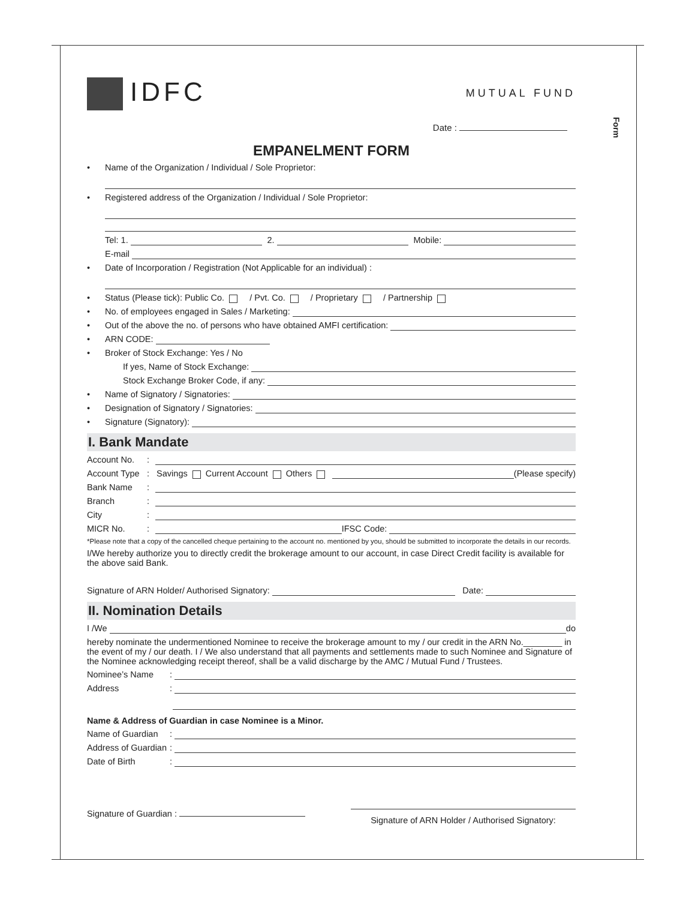Form
IDFC
MUTUAL FUND
Date :
EMPANELMENT FORM
• Name of the Organization / Individual / Sole Proprietor:
• Registered address of the Organization / Individual / Sole Proprietor:
Tel: 1. 2. Mobile:
E-mail
• Date of Incorporation / Registration (Not Applicable for an individual) :
• Status (Please tick): Public Co. / Pvt. Co. / Proprietary / Partnership
• No. of employees engaged in Sales / Marketing:
• Out of the above the no. of persons who have obtained AMFI certification:
• ARN CODE:
• Broker of Stock Exchange: Yes / No
If yes, Name of Stock Exchange:
Stock Exchange Broker Code, if any:
• Name of Signatory / Signatories:
• Designation of Signatory / Signatories:
• Signature (Signatory):
I. Bank Mandate
Account No.:
Account Type: Savings Current Account Others (Please specify)
Bank Name:
Branch:
City:
MICR No.: IFSC Code:
*Please note that a copy of the cancelled cheque pertaining to the account no. mentioned by you, should be submitted to incorporate the details in our records.
I/We hereby authorize you to directly credit the brokerage amount to our account, in case Direct Credit facility is available for the above said Bank.
Signature of ARN Holder/ Authorised Signatory: Date:
II. Nomination Details
I /We do
hereby nominate the undermentioned Nominee to receive the brokerage amount to my / our credit in the ARN No.________ in the event of my / our death. I / We also understand that all payments and settlements made to such Nominee and Signature of the Nominee acknowledging receipt thereof, shall be a valid discharge by the AMC / Mutual Fund / Trustees.
Nominee’s Name:
Address:
Name & Address of Guardian in case Nominee is a Minor.
Name of Guardian:
Address of Guardian:
Date of Birth:
Signature of Guardian :
Signature of ARN Holder / Authorised Signatory: